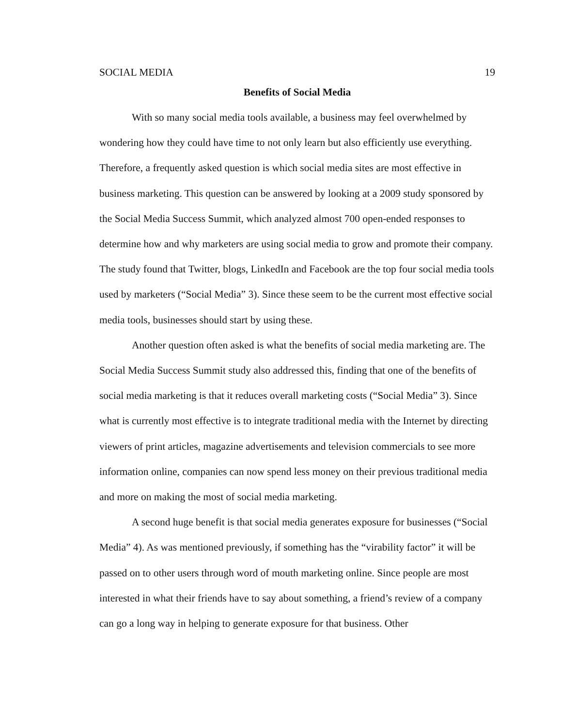SOCIAL MEDIA 19
Benefits of Social Media
With so many social media tools available, a business may feel overwhelmed by wondering how they could have time to not only learn but also efficiently use everything. Therefore, a frequently asked question is which social media sites are most effective in business marketing. This question can be answered by looking at a 2009 study sponsored by the Social Media Success Summit, which analyzed almost 700 open-ended responses to determine how and why marketers are using social media to grow and promote their company. The study found that Twitter, blogs, LinkedIn and Facebook are the top four social media tools used by marketers (“Social Media” 3). Since these seem to be the current most effective social media tools, businesses should start by using these.
Another question often asked is what the benefits of social media marketing are. The Social Media Success Summit study also addressed this, finding that one of the benefits of social media marketing is that it reduces overall marketing costs (“Social Media” 3). Since what is currently most effective is to integrate traditional media with the Internet by directing viewers of print articles, magazine advertisements and television commercials to see more information online, companies can now spend less money on their previous traditional media and more on making the most of social media marketing.
A second huge benefit is that social media generates exposure for businesses (“Social Media” 4). As was mentioned previously, if something has the “virability factor” it will be passed on to other users through word of mouth marketing online. Since people are most interested in what their friends have to say about something, a friend’s review of a company can go a long way in helping to generate exposure for that business. Other